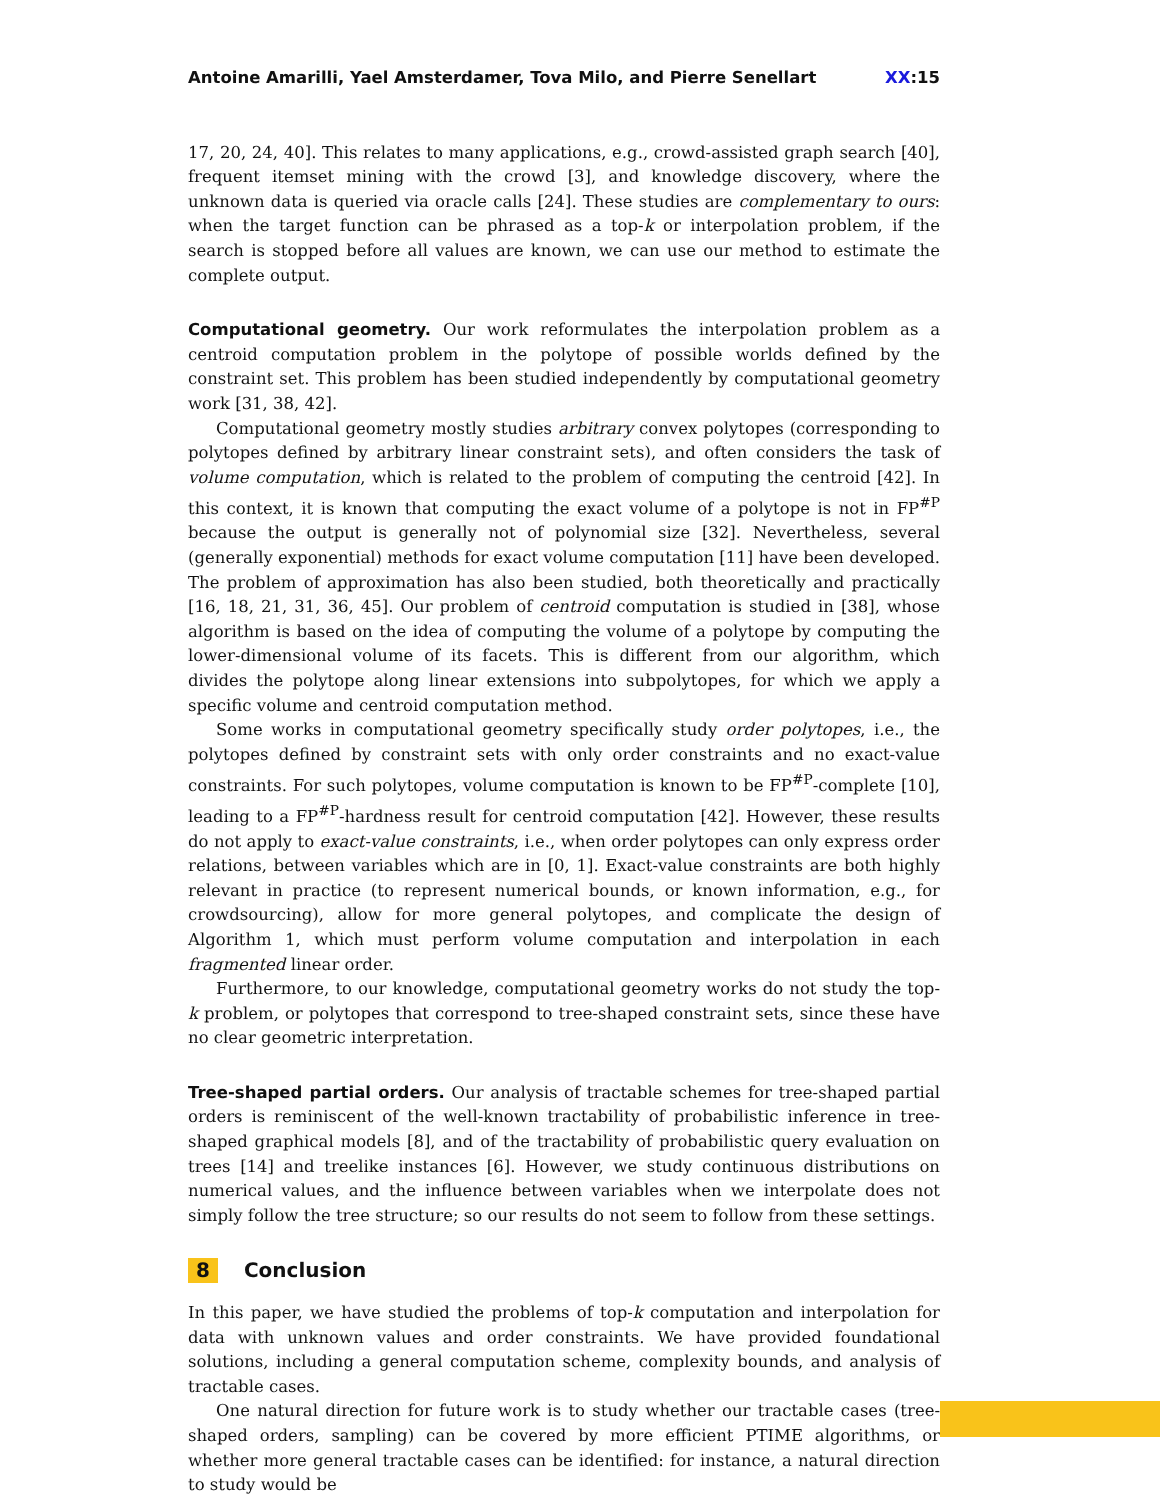Antoine Amarilli, Yael Amsterdamer, Tova Milo, and Pierre Senellart XX:15
17, 20, 24, 40]. This relates to many applications, e.g., crowd-assisted graph search [40], frequent itemset mining with the crowd [3], and knowledge discovery, where the unknown data is queried via oracle calls [24]. These studies are complementary to ours: when the target function can be phrased as a top-k or interpolation problem, if the search is stopped before all values are known, we can use our method to estimate the complete output.
Computational geometry. Our work reformulates the interpolation problem as a centroid computation problem in the polytope of possible worlds defined by the constraint set. This problem has been studied independently by computational geometry work [31, 38, 42].
Computational geometry mostly studies arbitrary convex polytopes (corresponding to polytopes defined by arbitrary linear constraint sets), and often considers the task of volume computation, which is related to the problem of computing the centroid [42]. In this context, it is known that computing the exact volume of a polytope is not in FP<sup>#P</sup> because the output is generally not of polynomial size [32]. Nevertheless, several (generally exponential) methods for exact volume computation [11] have been developed. The problem of approximation has also been studied, both theoretically and practically [16, 18, 21, 31, 36, 45]. Our problem of centroid computation is studied in [38], whose algorithm is based on the idea of computing the volume of a polytope by computing the lower-dimensional volume of its facets. This is different from our algorithm, which divides the polytope along linear extensions into subpolytopes, for which we apply a specific volume and centroid computation method.
Some works in computational geometry specifically study order polytopes, i.e., the polytopes defined by constraint sets with only order constraints and no exact-value constraints. For such polytopes, volume computation is known to be FP<sup>#P</sup>-complete [10], leading to a FP<sup>#P</sup>-hardness result for centroid computation [42]. However, these results do not apply to exact-value constraints, i.e., when order polytopes can only express order relations, between variables which are in [0, 1]. Exact-value constraints are both highly relevant in practice (to represent numerical bounds, or known information, e.g., for crowdsourcing), allow for more general polytopes, and complicate the design of Algorithm 1, which must perform volume computation and interpolation in each fragmented linear order.
Furthermore, to our knowledge, computational geometry works do not study the top-k problem, or polytopes that correspond to tree-shaped constraint sets, since these have no clear geometric interpretation.
Tree-shaped partial orders. Our analysis of tractable schemes for tree-shaped partial orders is reminiscent of the well-known tractability of probabilistic inference in tree-shaped graphical models [8], and of the tractability of probabilistic query evaluation on trees [14] and treelike instances [6]. However, we study continuous distributions on numerical values, and the influence between variables when we interpolate does not simply follow the tree structure; so our results do not seem to follow from these settings.
8 Conclusion
In this paper, we have studied the problems of top-k computation and interpolation for data with unknown values and order constraints. We have provided foundational solutions, including a general computation scheme, complexity bounds, and analysis of tractable cases.
One natural direction for future work is to study whether our tractable cases (tree-shaped orders, sampling) can be covered by more efficient PTIME algorithms, or whether more general tractable cases can be identified: for instance, a natural direction to study would be